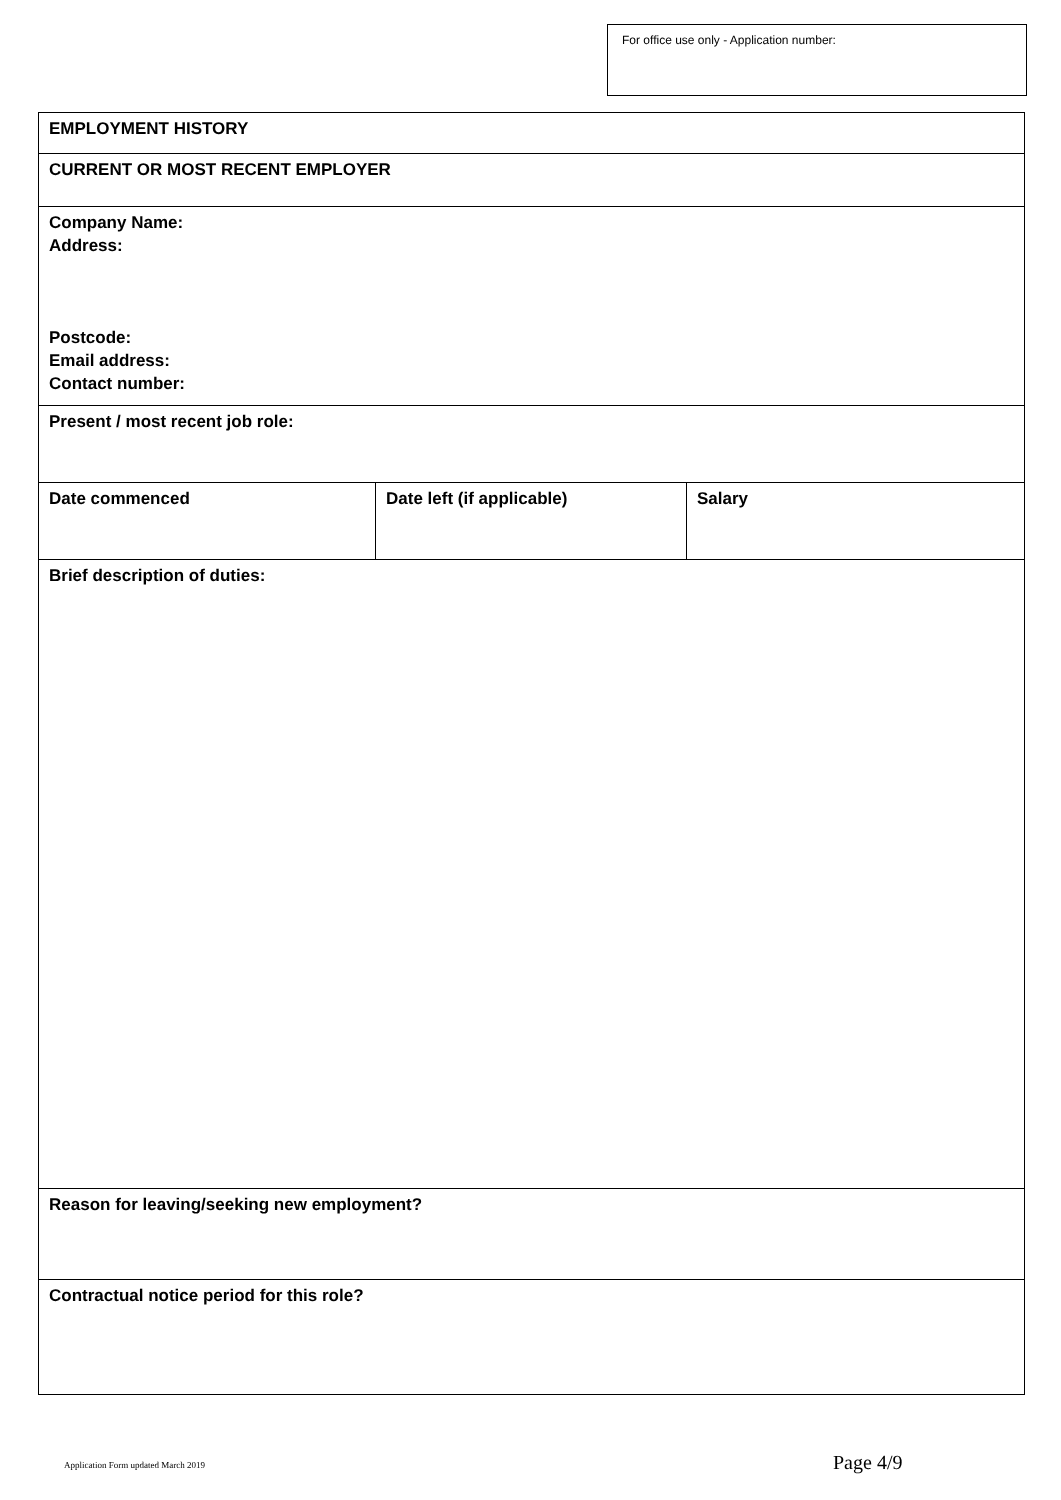For office use only - Application number:
| EMPLOYMENT HISTORY | | |
| CURRENT OR MOST RECENT EMPLOYER | | |
| Company Name: Address: Postcode: Email address: Contact number: | | |
| Present / most recent job role: | | |
| Date commenced | Date left (if applicable) | Salary |
| Brief description of duties: | | |
| Reason for leaving/seeking new employment? | | |
| Contractual notice period for this role? | | |
Application Form updated March 2019
Page 4/9